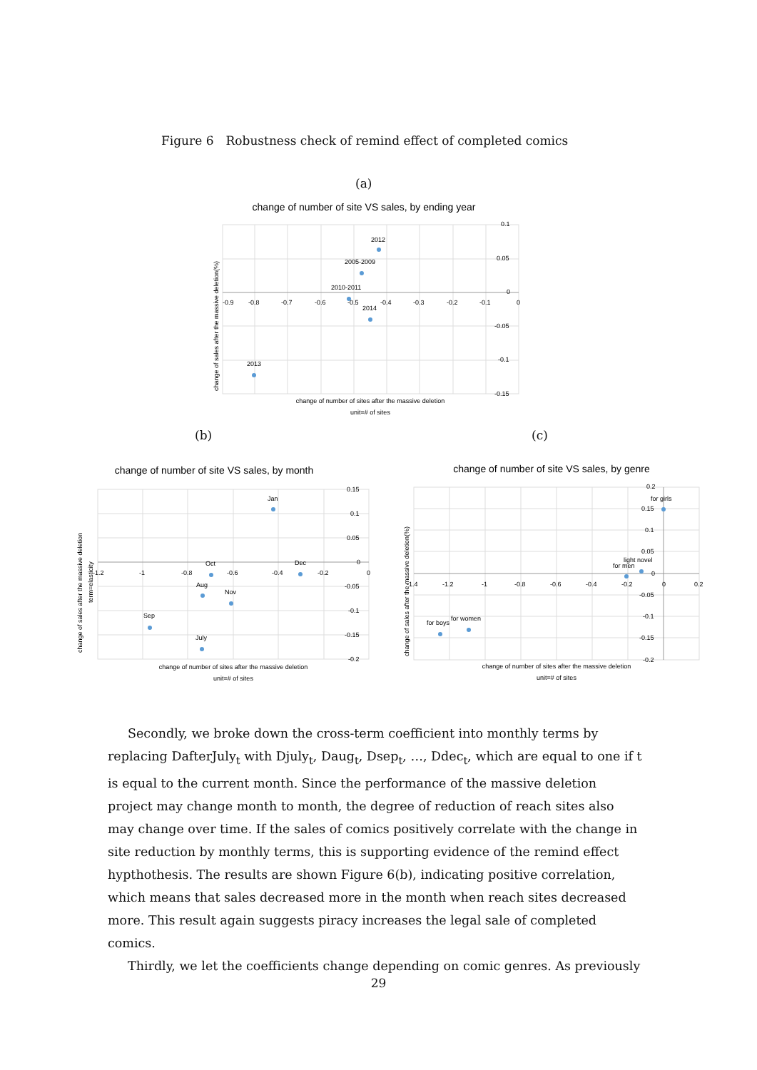Figure 6　Robustness check of remind effect of completed comics
(a)
change of number of site VS sales, by ending year
-0.9
-0.8
-0.7
-0.6
-0.5
-0.4
-0.3
-0.2
-0.1
0
0.1
0.05
0
-0.05
-0.1
-0.15
2012
2005-2009
2010-2011
2014
2013
change of number of sites after the massive deletion
unit=# of sites
change of sales after the massive deletion(%)
(b) (c)
change of number of site VS sales, by month
-1.2
-1
-0.8
-0.6
-0.4
-0.2
0
0.15
0.1
0.05
0
-0.05
-0.1
-0.15
-0.2
Jan
Oct
Dec
Aug
Nov
Sep
July
change of number of sites after the massive deletion
unit=# of sites
change of sales after the massive deletion
term=elasticity
change of number of site VS sales, by genre
-1.4
-1.2
-1
-0.8
-0.6
-0.4
-0.2
0
0.2
0.2
0.15
0.1
0.05
0
-0.05
-0.1
-0.15
-0.2
for girls
light novel
for men
for boys
for women
change of number of sites after the massive deletion
unit=# of sites
change of sales after the massive deletion(%)
Secondly, we broke down the cross-term coefficient into monthly terms by replacing DafterJuly<sub>t</sub> with Djuly<sub>t</sub>, Daug<sub>t</sub>, Dsep<sub>t</sub>, …, Ddec<sub>t</sub>, which are equal to one if t is equal to the current month. Since the performance of the massive deletion project may change month to month, the degree of reduction of reach sites also may change over time. If the sales of comics positively correlate with the change in site reduction by monthly terms, this is supporting evidence of the remind effect hypthothesis. The results are shown Figure 6(b), indicating positive correlation, which means that sales decreased more in the month when reach sites decreased more. This result again suggests piracy increases the legal sale of completed comics.
Thirdly, we let the coefficients change depending on comic genres. As previously
29